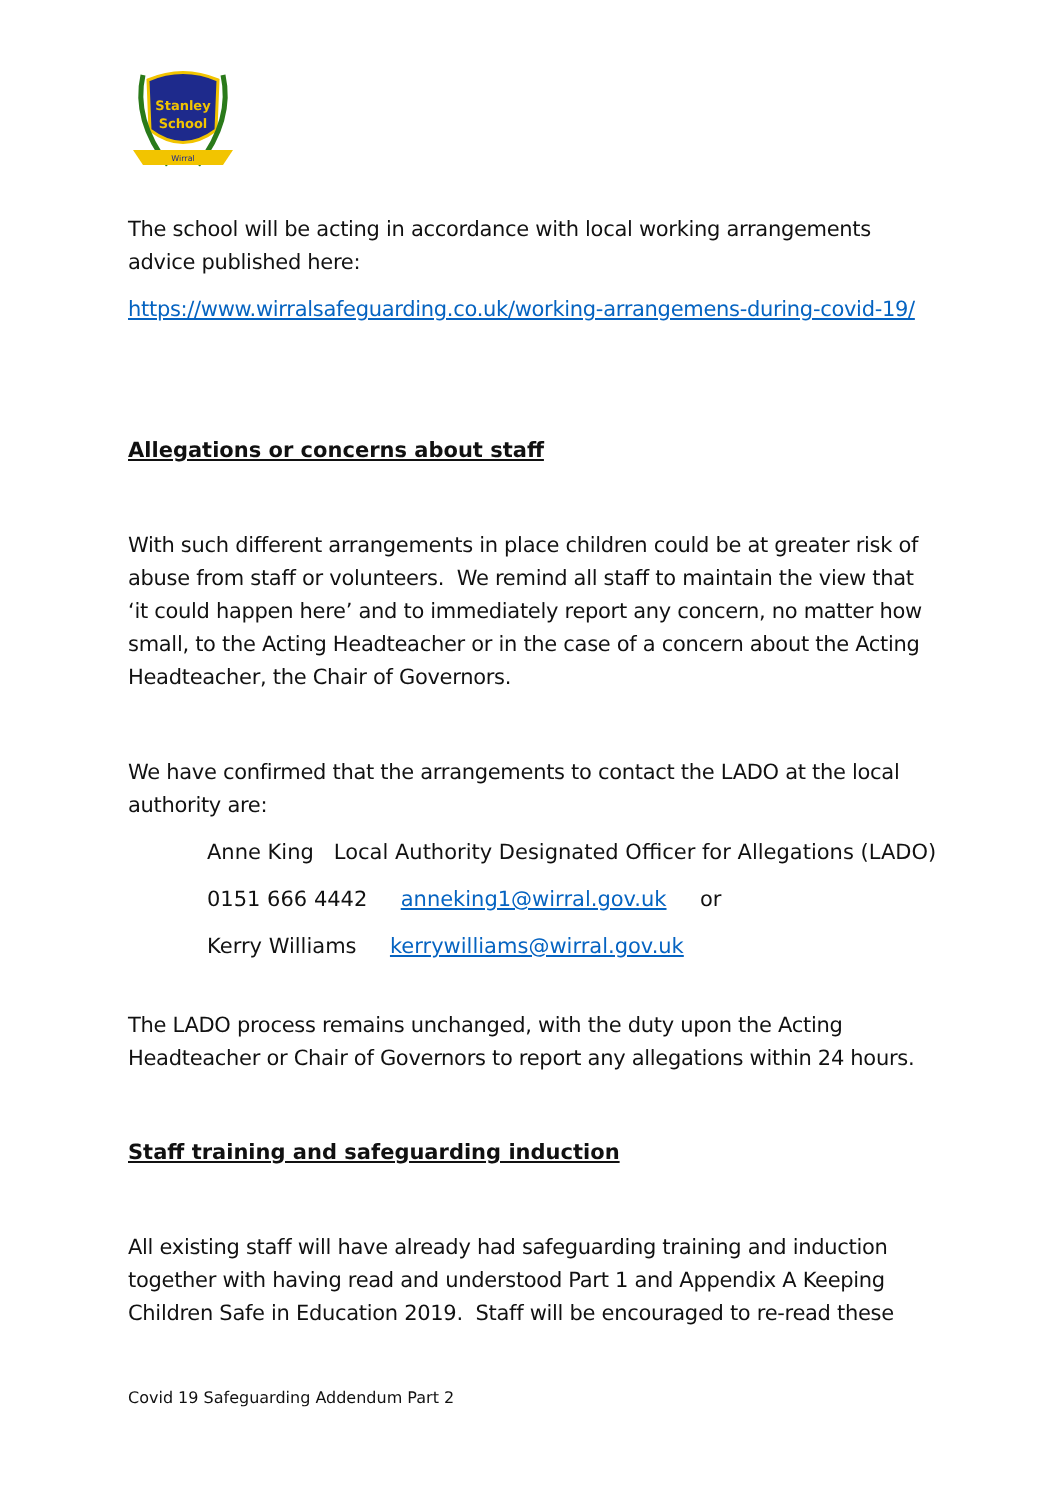Stanley
School
Wirral
The school will be acting in accordance with local working arrangements advice published here:
https://www.wirralsafeguarding.co.uk/working-arrangemens-during-covid-19/
Allegations or concerns about staff
With such different arrangements in place children could be at greater risk of abuse from staff or volunteers. We remind all staff to maintain the view that ‘it could happen here’ and to immediately report any concern, no matter how small, to the Acting Headteacher or in the case of a concern about the Acting Headteacher, the Chair of Governors.
We have confirmed that the arrangements to contact the LADO at the local authority are:
Anne King Local Authority Designated Officer for Allegations (LADO)
0151 666 4442 anneking1@wirral.gov.uk or
Kerry Williams kerrywilliams@wirral.gov.uk
The LADO process remains unchanged, with the duty upon the Acting Headteacher or Chair of Governors to report any allegations within 24 hours.
Staff training and safeguarding induction
All existing staff will have already had safeguarding training and induction together with having read and understood Part 1 and Appendix A Keeping Children Safe in Education 2019. Staff will be encouraged to re-read these
Covid 19 Safeguarding Addendum Part 2